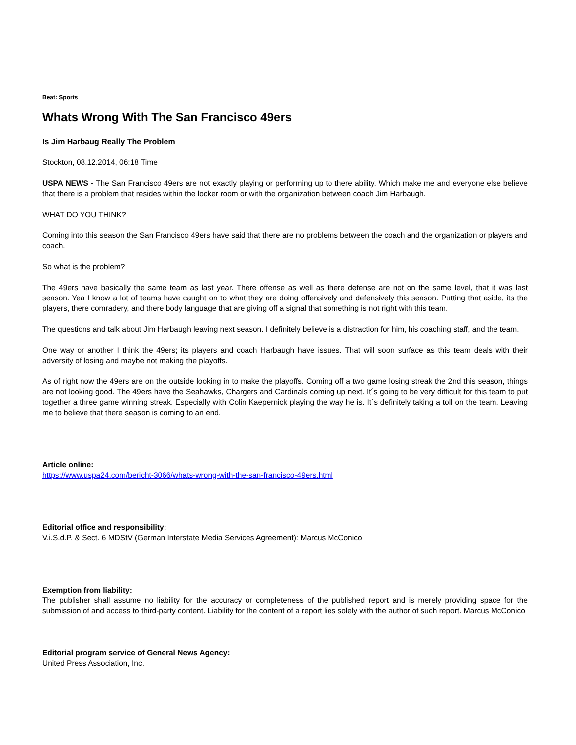Beat: Sports
Whats Wrong With The San Francisco 49ers
Is Jim Harbaug Really The Problem
Stockton, 08.12.2014, 06:18 Time
USPA NEWS - The San Francisco 49ers are not exactly playing or performing up to there ability. Which make me and everyone else believe that there is a problem that resides within the locker room or with the organization between coach Jim Harbaugh.
WHAT DO YOU THINK?
Coming into this season the San Francisco 49ers have said that there are no problems between the coach and the organization or players and coach.
So what is the problem?
The 49ers have basically the same team as last year. There offense as well as there defense are not on the same level, that it was last season. Yea I know a lot of teams have caught on to what they are doing offensively and defensively this season. Putting that aside, its the players, there comradery, and there body language that are giving off a signal that something is not right with this team.
The questions and talk about Jim Harbaugh leaving next season. I definitely believe is a distraction for him, his coaching staff, and the team.
One way or another I think the 49ers; its players and coach Harbaugh have issues. That will soon surface as this team deals with their adversity of losing and maybe not making the playoffs.
As of right now the 49ers are on the outside looking in to make the playoffs. Coming off a two game losing streak the 2nd this season, things are not looking good. The 49ers have the Seahawks, Chargers and Cardinals coming up next. It´s going to be very difficult for this team to put together a three game winning streak. Especially with Colin Kaepernick playing the way he is. It´s definitely taking a toll on the team. Leaving me to believe that there season is coming to an end.
Article online:
https://www.uspa24.com/bericht-3066/whats-wrong-with-the-san-francisco-49ers.html
Editorial office and responsibility:
V.i.S.d.P. & Sect. 6 MDStV (German Interstate Media Services Agreement): Marcus McConico
Exemption from liability:
The publisher shall assume no liability for the accuracy or completeness of the published report and is merely providing space for the submission of and access to third-party content. Liability for the content of a report lies solely with the author of such report. Marcus McConico
Editorial program service of General News Agency:
United Press Association, Inc.